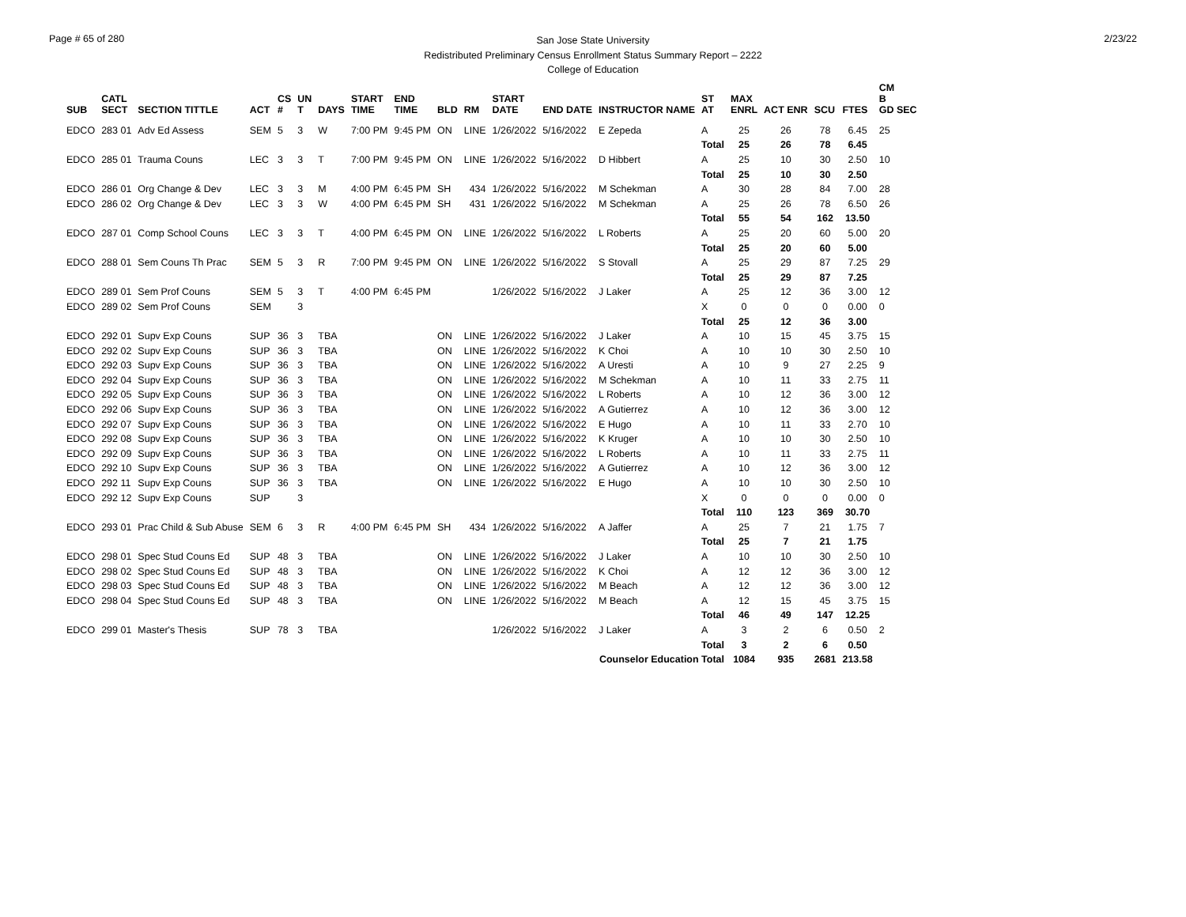Page # 65 of 280
San Jose State University
Redistributed Preliminary Census Enrollment Status Summary Report – 2222
College of Education
2/23/22
| SUB | CATL SECT | SECTION TITTLE | ACT | CS # | UN T | DAYS | START TIME | END TIME | BLD | RM | START DATE | END DATE | INSTRUCTOR NAME | ST AT | MAX ENRL | ACT ENR | SCU | FTES | CM B GD SEC |
| --- | --- | --- | --- | --- | --- | --- | --- | --- | --- | --- | --- | --- | --- | --- | --- | --- | --- | --- | --- |
| EDCO | 283 01 | Adv Ed Assess | SEM | 5 | 3 | W | 7:00 PM | 9:45 PM | ON | LINE | 1/26/2022 | 5/16/2022 | E Zepeda | A | 25 | 26 | 78 | 6.45 | 25 |
| | | | | | | | | | | | | | | Total | 25 | 26 | 78 | 6.45 | |
| EDCO | 285 01 | Trauma Couns | LEC | 3 | 3 | T | 7:00 PM | 9:45 PM | ON | LINE | 1/26/2022 | 5/16/2022 | D Hibbert | A | 25 | 10 | 30 | 2.50 | 10 |
| | | | | | | | | | | | | | | Total | 25 | 10 | 30 | 2.50 | |
| EDCO | 286 01 | Org Change & Dev | LEC | 3 | 3 | M | 4:00 PM | 6:45 PM | SH | 434 | 1/26/2022 | 5/16/2022 | M Schekman | A | 30 | 28 | 84 | 7.00 | 28 |
| EDCO | 286 02 | Org Change & Dev | LEC | 3 | 3 | W | 4:00 PM | 6:45 PM | SH | 431 | 1/26/2022 | 5/16/2022 | M Schekman | A | 25 | 26 | 78 | 6.50 | 26 |
| | | | | | | | | | | | | | | Total | 55 | 54 | 162 | 13.50 | |
| EDCO | 287 01 | Comp School Couns | LEC | 3 | 3 | T | 4:00 PM | 6:45 PM | ON | LINE | 1/26/2022 | 5/16/2022 | L Roberts | A | 25 | 20 | 60 | 5.00 | 20 |
| | | | | | | | | | | | | | | Total | 25 | 20 | 60 | 5.00 | |
| EDCO | 288 01 | Sem Couns Th Prac | SEM | 5 | 3 | R | 7:00 PM | 9:45 PM | ON | LINE | 1/26/2022 | 5/16/2022 | S Stovall | A | 25 | 29 | 87 | 7.25 | 29 |
| | | | | | | | | | | | | | | Total | 25 | 29 | 87 | 7.25 | |
| EDCO | 289 01 | Sem Prof Couns | SEM | 5 | 3 | T | 4:00 PM | 6:45 PM | | | 1/26/2022 | 5/16/2022 | J Laker | A | 25 | 12 | 36 | 3.00 | 12 |
| EDCO | 289 02 | Sem Prof Couns | SEM | | 3 | | | | | | | | | X | 0 | 0 | 0 | 0.00 | 0 |
| | | | | | | | | | | | | | | Total | 25 | 12 | 36 | 3.00 | |
| EDCO | 292 01 | Supv Exp Couns | SUP | 36 | 3 | TBA | | | ON | LINE | 1/26/2022 | 5/16/2022 | J Laker | A | 10 | 15 | 45 | 3.75 | 15 |
| EDCO | 292 02 | Supv Exp Couns | SUP | 36 | 3 | TBA | | | ON | LINE | 1/26/2022 | 5/16/2022 | K Choi | A | 10 | 10 | 30 | 2.50 | 10 |
| EDCO | 292 03 | Supv Exp Couns | SUP | 36 | 3 | TBA | | | ON | LINE | 1/26/2022 | 5/16/2022 | A Uresti | A | 10 | 9 | 27 | 2.25 | 9 |
| EDCO | 292 04 | Supv Exp Couns | SUP | 36 | 3 | TBA | | | ON | LINE | 1/26/2022 | 5/16/2022 | M Schekman | A | 10 | 11 | 33 | 2.75 | 11 |
| EDCO | 292 05 | Supv Exp Couns | SUP | 36 | 3 | TBA | | | ON | LINE | 1/26/2022 | 5/16/2022 | L Roberts | A | 10 | 12 | 36 | 3.00 | 12 |
| EDCO | 292 06 | Supv Exp Couns | SUP | 36 | 3 | TBA | | | ON | LINE | 1/26/2022 | 5/16/2022 | A Gutierrez | A | 10 | 12 | 36 | 3.00 | 12 |
| EDCO | 292 07 | Supv Exp Couns | SUP | 36 | 3 | TBA | | | ON | LINE | 1/26/2022 | 5/16/2022 | E Hugo | A | 10 | 11 | 33 | 2.70 | 10 |
| EDCO | 292 08 | Supv Exp Couns | SUP | 36 | 3 | TBA | | | ON | LINE | 1/26/2022 | 5/16/2022 | K Kruger | A | 10 | 10 | 30 | 2.50 | 10 |
| EDCO | 292 09 | Supv Exp Couns | SUP | 36 | 3 | TBA | | | ON | LINE | 1/26/2022 | 5/16/2022 | L Roberts | A | 10 | 11 | 33 | 2.75 | 11 |
| EDCO | 292 10 | Supv Exp Couns | SUP | 36 | 3 | TBA | | | ON | LINE | 1/26/2022 | 5/16/2022 | A Gutierrez | A | 10 | 12 | 36 | 3.00 | 12 |
| EDCO | 292 11 | Supv Exp Couns | SUP | 36 | 3 | TBA | | | ON | LINE | 1/26/2022 | 5/16/2022 | E Hugo | A | 10 | 10 | 30 | 2.50 | 10 |
| EDCO | 292 12 | Supv Exp Couns | SUP | | 3 | | | | | | | | | X | 0 | 0 | 0 | 0.00 | 0 |
| | | | | | | | | | | | | | | Total | 110 | 123 | 369 | 30.70 | |
| EDCO | 293 01 | Prac Child & Sub Abuse | SEM | 6 | 3 | R | 4:00 PM | 6:45 PM | SH | 434 | 1/26/2022 | 5/16/2022 | A Jaffer | A | 25 | 7 | 21 | 1.75 | 7 |
| | | | | | | | | | | | | | | Total | 25 | 7 | 21 | 1.75 | |
| EDCO | 298 01 | Spec Stud Couns Ed | SUP | 48 | 3 | TBA | | | ON | LINE | 1/26/2022 | 5/16/2022 | J Laker | A | 10 | 10 | 30 | 2.50 | 10 |
| EDCO | 298 02 | Spec Stud Couns Ed | SUP | 48 | 3 | TBA | | | ON | LINE | 1/26/2022 | 5/16/2022 | K Choi | A | 12 | 12 | 36 | 3.00 | 12 |
| EDCO | 298 03 | Spec Stud Couns Ed | SUP | 48 | 3 | TBA | | | ON | LINE | 1/26/2022 | 5/16/2022 | M Beach | A | 12 | 12 | 36 | 3.00 | 12 |
| EDCO | 298 04 | Spec Stud Couns Ed | SUP | 48 | 3 | TBA | | | ON | LINE | 1/26/2022 | 5/16/2022 | M Beach | A | 12 | 15 | 45 | 3.75 | 15 |
| | | | | | | | | | | | | | | Total | 46 | 49 | 147 | 12.25 | |
| EDCO | 299 01 | Master's Thesis | SUP | 78 | 3 | TBA | | | | | 1/26/2022 | 5/16/2022 | J Laker | A | 3 | 2 | 6 | 0.50 | 2 |
| | | | | | | | | | | | | | | Total | 3 | 2 | 6 | 0.50 | |
| Counselor Education Total | | | | | | | | | | | | | | | 1084 | 935 | 2681 | 213.58 | |